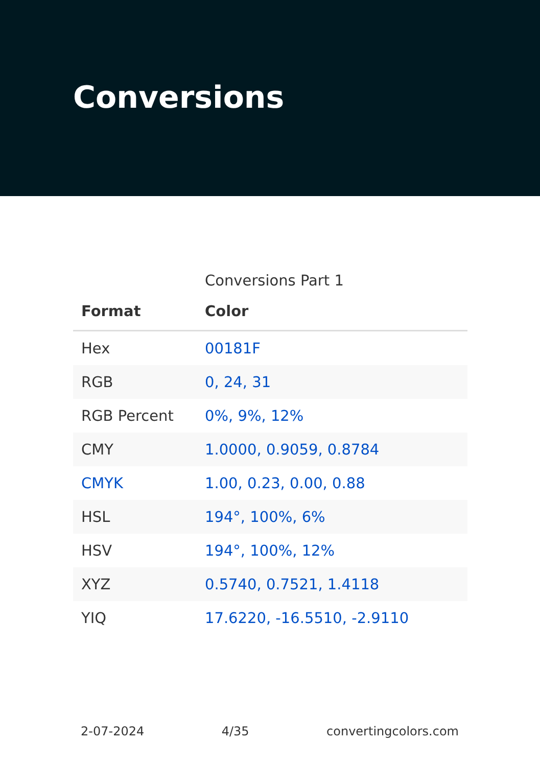Conversions
Conversions Part 1
| Format | Color |
| --- | --- |
| Hex | 00181F |
| RGB | 0, 24, 31 |
| RGB Percent | 0%, 9%, 12% |
| CMY | 1.0000, 0.9059, 0.8784 |
| CMYK | 1.00, 0.23, 0.00, 0.88 |
| HSL | 194°, 100%, 6% |
| HSV | 194°, 100%, 12% |
| XYZ | 0.5740, 0.7521, 1.4118 |
| YIQ | 17.6220, -16.5510, -2.9110 |
2-07-2024 4/35 convertingcolors.com